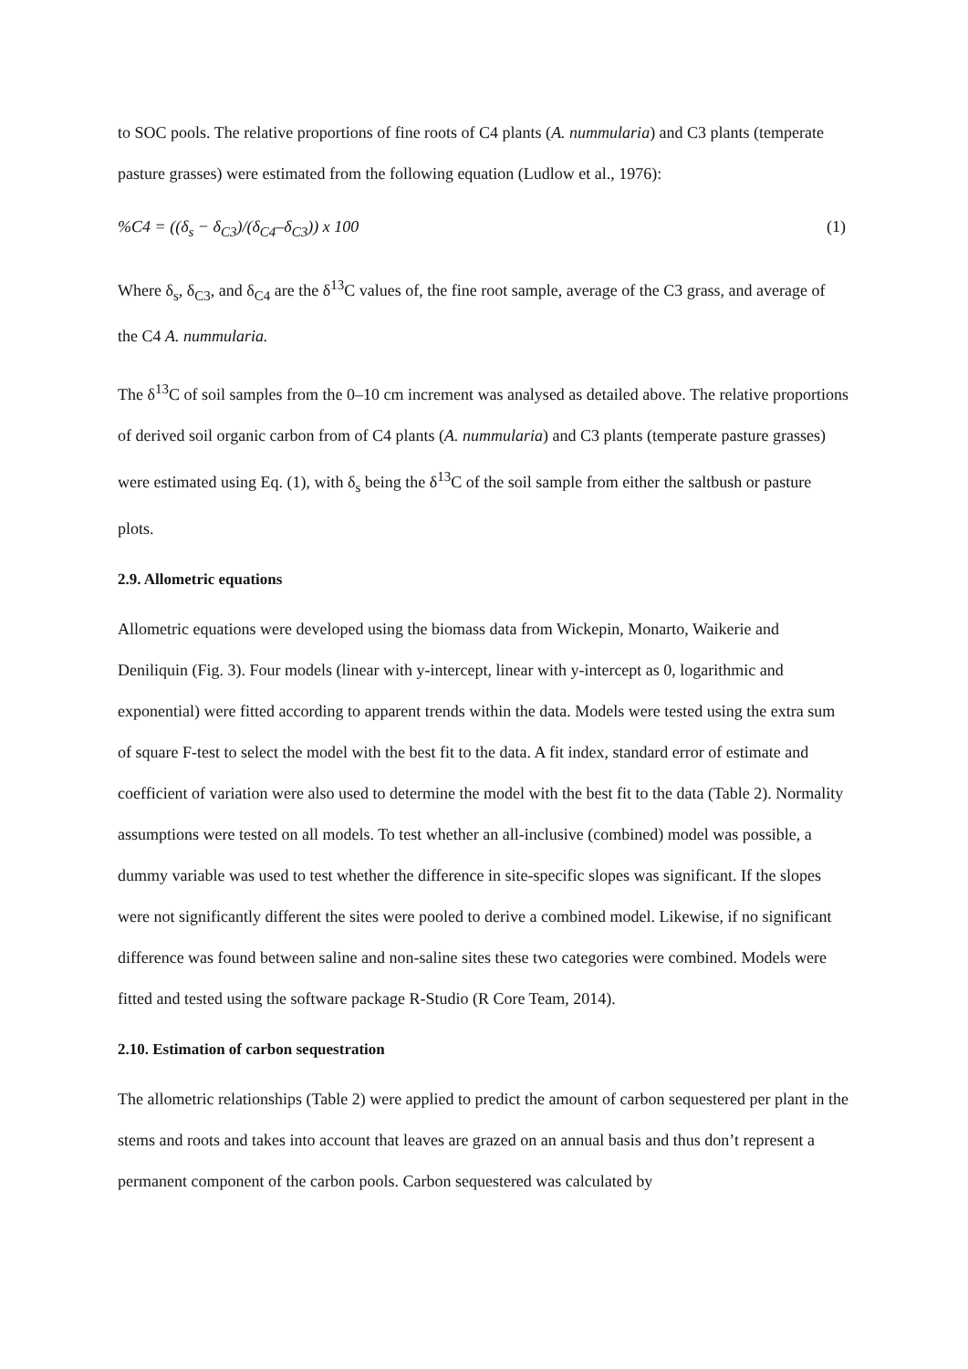to SOC pools. The relative proportions of fine roots of C4 plants (A. nummularia) and C3 plants (temperate pasture grasses) were estimated from the following equation (Ludlow et al., 1976):
%C4 = ((δ<sub>s</sub> − δ<sub>C3</sub>)/(δ<sub>C4</sub>–δ<sub>C3</sub>)) x 100 (1)
Where δ<sub>s</sub>, δ<sub>C3</sub>, and δ<sub>C4</sub> are the δ<sup>13</sup>C values of, the fine root sample, average of the C3 grass, and average of the C4 A. nummularia.
The δ<sup>13</sup>C of soil samples from the 0–10 cm increment was analysed as detailed above. The relative proportions of derived soil organic carbon from of C4 plants (A. nummularia) and C3 plants (temperate pasture grasses) were estimated using Eq. (1), with δ<sub>s</sub> being the δ<sup>13</sup>C of the soil sample from either the saltbush or pasture plots.
2.9. Allometric equations
Allometric equations were developed using the biomass data from Wickepin, Monarto, Waikerie and Deniliquin (Fig. 3). Four models (linear with y-intercept, linear with y-intercept as 0, logarithmic and exponential) were fitted according to apparent trends within the data. Models were tested using the extra sum of square F-test to select the model with the best fit to the data. A fit index, standard error of estimate and coefficient of variation were also used to determine the model with the best fit to the data (Table 2). Normality assumptions were tested on all models. To test whether an all-inclusive (combined) model was possible, a dummy variable was used to test whether the difference in site-specific slopes was significant. If the slopes were not significantly different the sites were pooled to derive a combined model. Likewise, if no significant difference was found between saline and non-saline sites these two categories were combined. Models were fitted and tested using the software package R-Studio (R Core Team, 2014).
2.10. Estimation of carbon sequestration
The allometric relationships (Table 2) were applied to predict the amount of carbon sequestered per plant in the stems and roots and takes into account that leaves are grazed on an annual basis and thus don’t represent a permanent component of the carbon pools. Carbon sequestered was calculated by